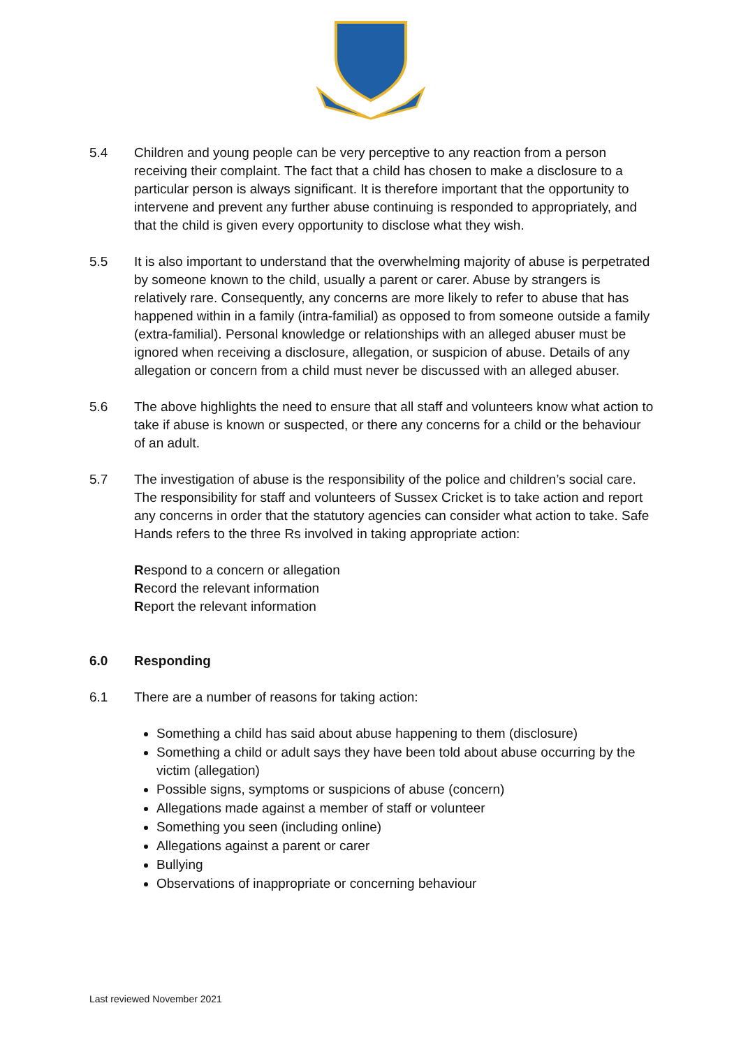5.4 Children and young people can be very perceptive to any reaction from a person receiving their complaint. The fact that a child has chosen to make a disclosure to a particular person is always significant. It is therefore important that the opportunity to intervene and prevent any further abuse continuing is responded to appropriately, and that the child is given every opportunity to disclose what they wish.
5.5 It is also important to understand that the overwhelming majority of abuse is perpetrated by someone known to the child, usually a parent or carer. Abuse by strangers is relatively rare. Consequently, any concerns are more likely to refer to abuse that has happened within in a family (intra-familial) as opposed to from someone outside a family (extra-familial). Personal knowledge or relationships with an alleged abuser must be ignored when receiving a disclosure, allegation, or suspicion of abuse. Details of any allegation or concern from a child must never be discussed with an alleged abuser.
5.6 The above highlights the need to ensure that all staff and volunteers know what action to take if abuse is known or suspected, or there any concerns for a child or the behaviour of an adult.
5.7 The investigation of abuse is the responsibility of the police and children’s social care. The responsibility for staff and volunteers of Sussex Cricket is to take action and report any concerns in order that the statutory agencies can consider what action to take. Safe Hands refers to the three Rs involved in taking appropriate action:
Respond to a concern or allegation
Record the relevant information
Report the relevant information
6.0 Responding
6.1 There are a number of reasons for taking action:
Something a child has said about abuse happening to them (disclosure)
Something a child or adult says they have been told about abuse occurring by the victim (allegation)
Possible signs, symptoms or suspicions of abuse (concern)
Allegations made against a member of staff or volunteer
Something you seen (including online)
Allegations against a parent or carer
Bullying
Observations of inappropriate or concerning behaviour
Last reviewed November 2021